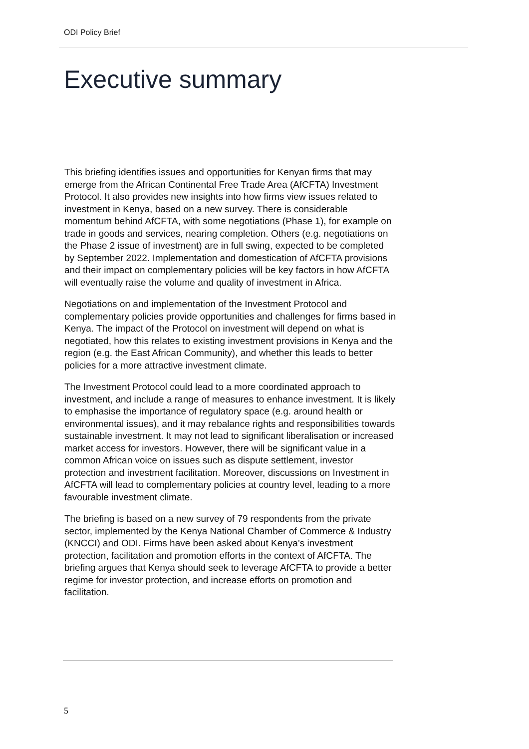ODI Policy Brief
Executive summary
This briefing identifies issues and opportunities for Kenyan firms that may emerge from the African Continental Free Trade Area (AfCFTA) Investment Protocol. It also provides new insights into how firms view issues related to investment in Kenya, based on a new survey. There is considerable momentum behind AfCFTA, with some negotiations (Phase 1), for example on trade in goods and services, nearing completion. Others (e.g. negotiations on the Phase 2 issue of investment) are in full swing, expected to be completed by September 2022. Implementation and domestication of AfCFTA provisions and their impact on complementary policies will be key factors in how AfCFTA will eventually raise the volume and quality of investment in Africa.
Negotiations on and implementation of the Investment Protocol and complementary policies provide opportunities and challenges for firms based in Kenya. The impact of the Protocol on investment will depend on what is negotiated, how this relates to existing investment provisions in Kenya and the region (e.g. the East African Community), and whether this leads to better policies for a more attractive investment climate.
The Investment Protocol could lead to a more coordinated approach to investment, and include a range of measures to enhance investment. It is likely to emphasise the importance of regulatory space (e.g. around health or environmental issues), and it may rebalance rights and responsibilities towards sustainable investment. It may not lead to significant liberalisation or increased market access for investors. However, there will be significant value in a common African voice on issues such as dispute settlement, investor protection and investment facilitation. Moreover, discussions on Investment in AfCFTA will lead to complementary policies at country level, leading to a more favourable investment climate.
The briefing is based on a new survey of 79 respondents from the private sector, implemented by the Kenya National Chamber of Commerce & Industry (KNCCI) and ODI. Firms have been asked about Kenya’s investment protection, facilitation and promotion efforts in the context of AfCFTA. The briefing argues that Kenya should seek to leverage AfCFTA to provide a better regime for investor protection, and increase efforts on promotion and facilitation.
5